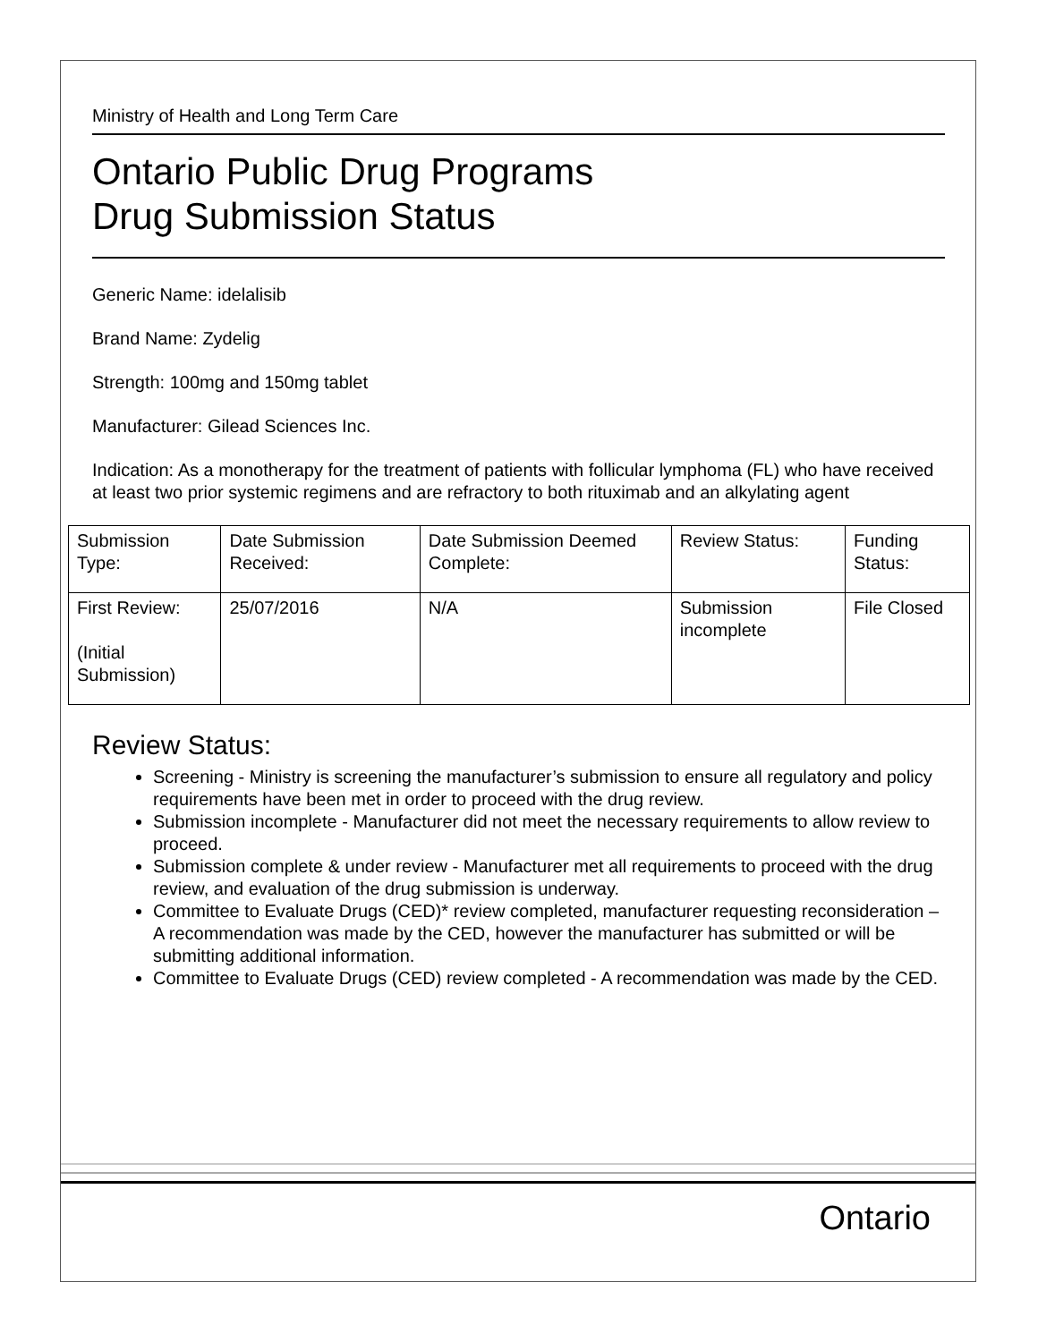Ministry of Health and Long Term Care
Ontario Public Drug Programs
Drug Submission Status
Generic Name: idelalisib
Brand Name: Zydelig
Strength: 100mg and 150mg tablet
Manufacturer: Gilead Sciences Inc.
Indication: As a monotherapy for the treatment of patients with follicular lymphoma (FL) who have received at least two prior systemic regimens and are refractory to both rituximab and an alkylating agent
| Submission Type: | Date Submission Received: | Date Submission Deemed Complete: | Review Status: | Funding Status: |
| First Review: (Initial Submission) | 25/07/2016 | N/A | Submission incomplete | File Closed |
Review Status:
Screening - Ministry is screening the manufacturer’s submission to ensure all regulatory and policy requirements have been met in order to proceed with the drug review.
Submission incomplete - Manufacturer did not meet the necessary requirements to allow review to proceed.
Submission complete & under review - Manufacturer met all requirements to proceed with the drug review, and evaluation of the drug submission is underway.
Committee to Evaluate Drugs (CED)* review completed, manufacturer requesting reconsideration – A recommendation was made by the CED, however the manufacturer has submitted or will be submitting additional information.
Committee to Evaluate Drugs (CED) review completed - A recommendation was made by the CED.
Ontario